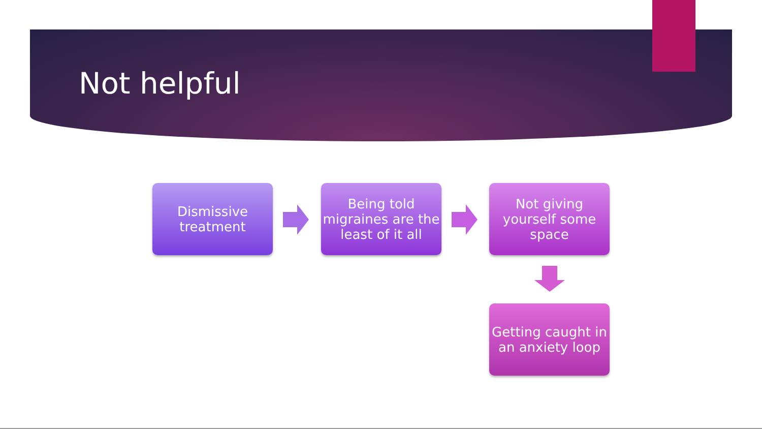Not helpful
Dismissive treatment
Being told migraines are the least of it all
Not giving yourself some space
Getting caught in an anxiety loop